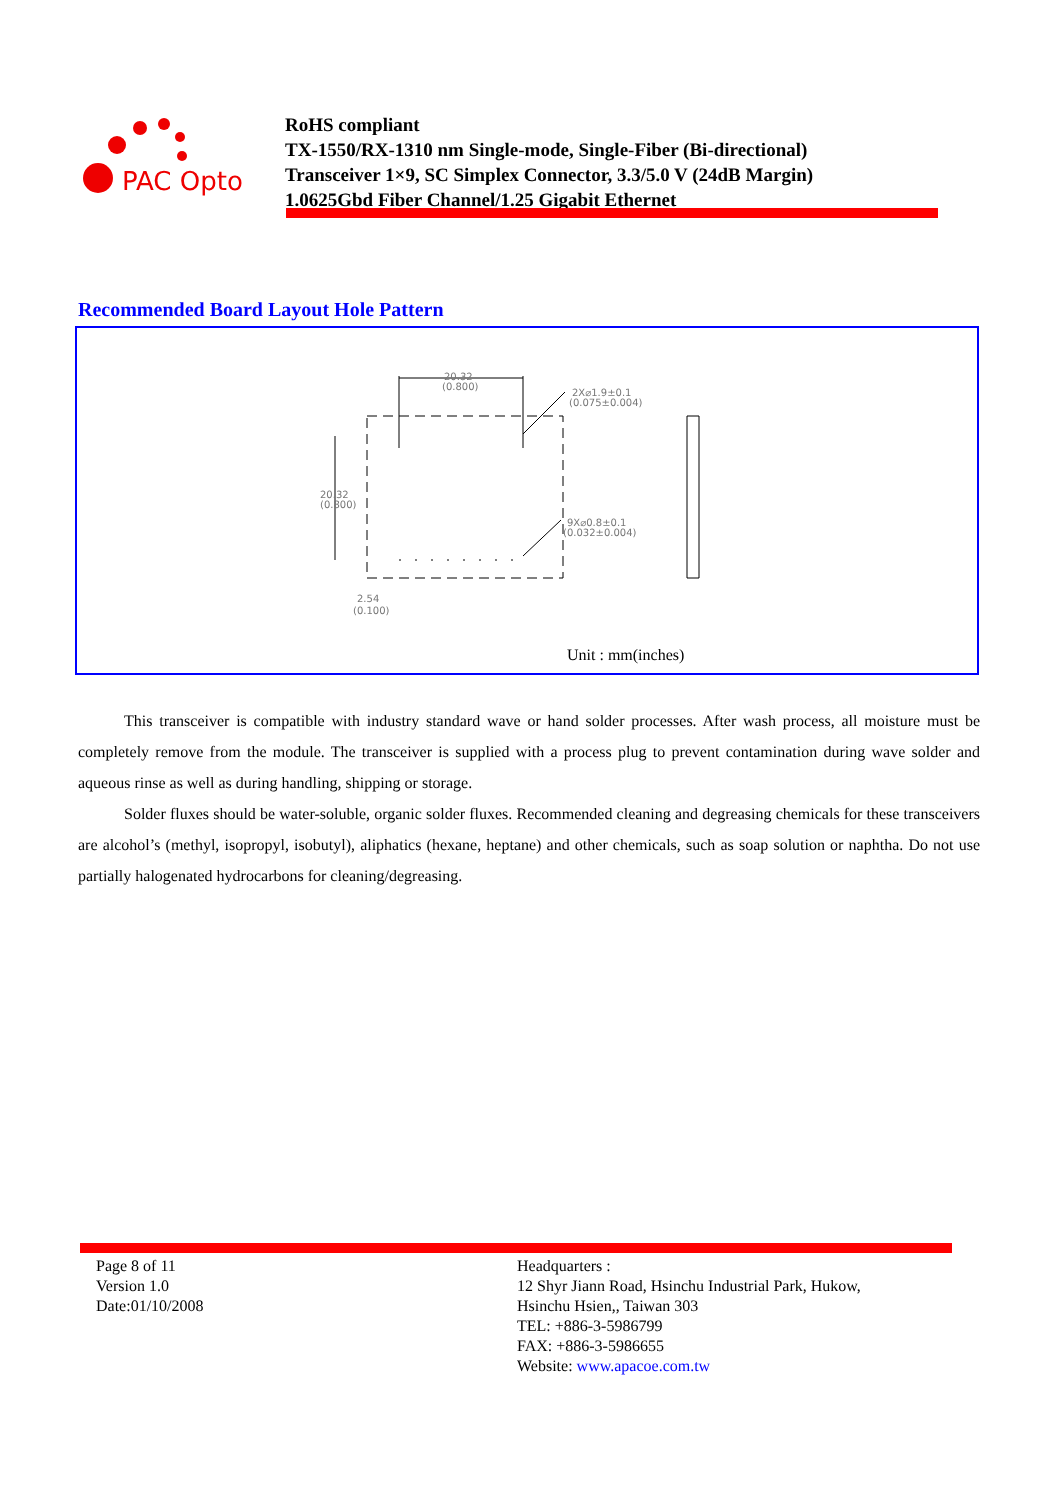PAC Opto
RoHS compliant
TX-1550/RX-1310 nm Single-mode, Single-Fiber (Bi-directional)
Transceiver 1×9, SC Simplex Connector, 3.3/5.0 V (24dB Margin)
1.0625Gbd Fiber Channel/1.25 Gigabit Ethernet
Recommended Board Layout Hole Pattern
20.32
(0.800)
2X⌀1.9±0.1
(0.075±0.004)
20.32
(0.800)
9X⌀0.8±0.1
(0.032±0.004)
2.54
(0.100)
Unit : mm(inches)
This transceiver is compatible with industry standard wave or hand solder processes. After wash process, all moisture must be completely remove from the module. The transceiver is supplied with a process plug to prevent contamination during wave solder and aqueous rinse as well as during handling, shipping or storage.
Solder fluxes should be water-soluble, organic solder fluxes. Recommended cleaning and degreasing chemicals for these transceivers are alcohol’s (methyl, isopropyl, isobutyl), aliphatics (hexane, heptane) and other chemicals, such as soap solution or naphtha. Do not use partially halogenated hydrocarbons for cleaning/degreasing.
Page 8 of 11
Version 1.0
Date:01/10/2008
Headquarters :
12 Shyr Jiann Road, Hsinchu Industrial Park, Hukow,
Hsinchu Hsien,, Taiwan 303
TEL: +886-3-5986799
FAX: +886-3-5986655
Website: www.apacoe.com.tw